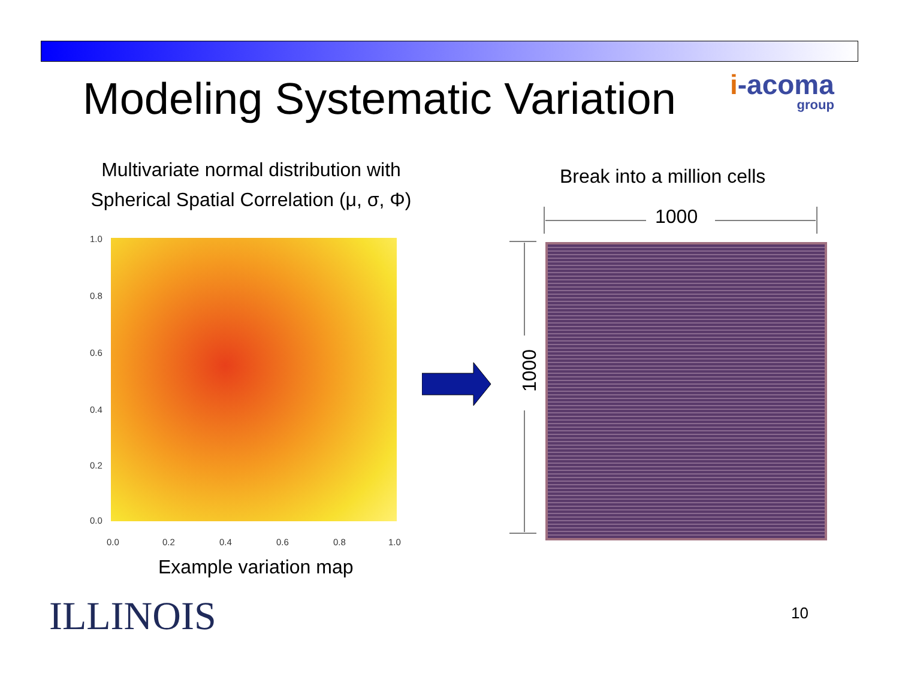Modeling Systematic Variation i-acoma
group
Multivariate normal distribution with Spherical Spatial Correlation (μ, σ, Φ)
Break into a million cells
1.0
0.8
0.6
0.4
0.2
0.0
0.0 0.2 0.4 0.6 0.8 1.0
1000
1000
Example variation map
ILLINOIS 10